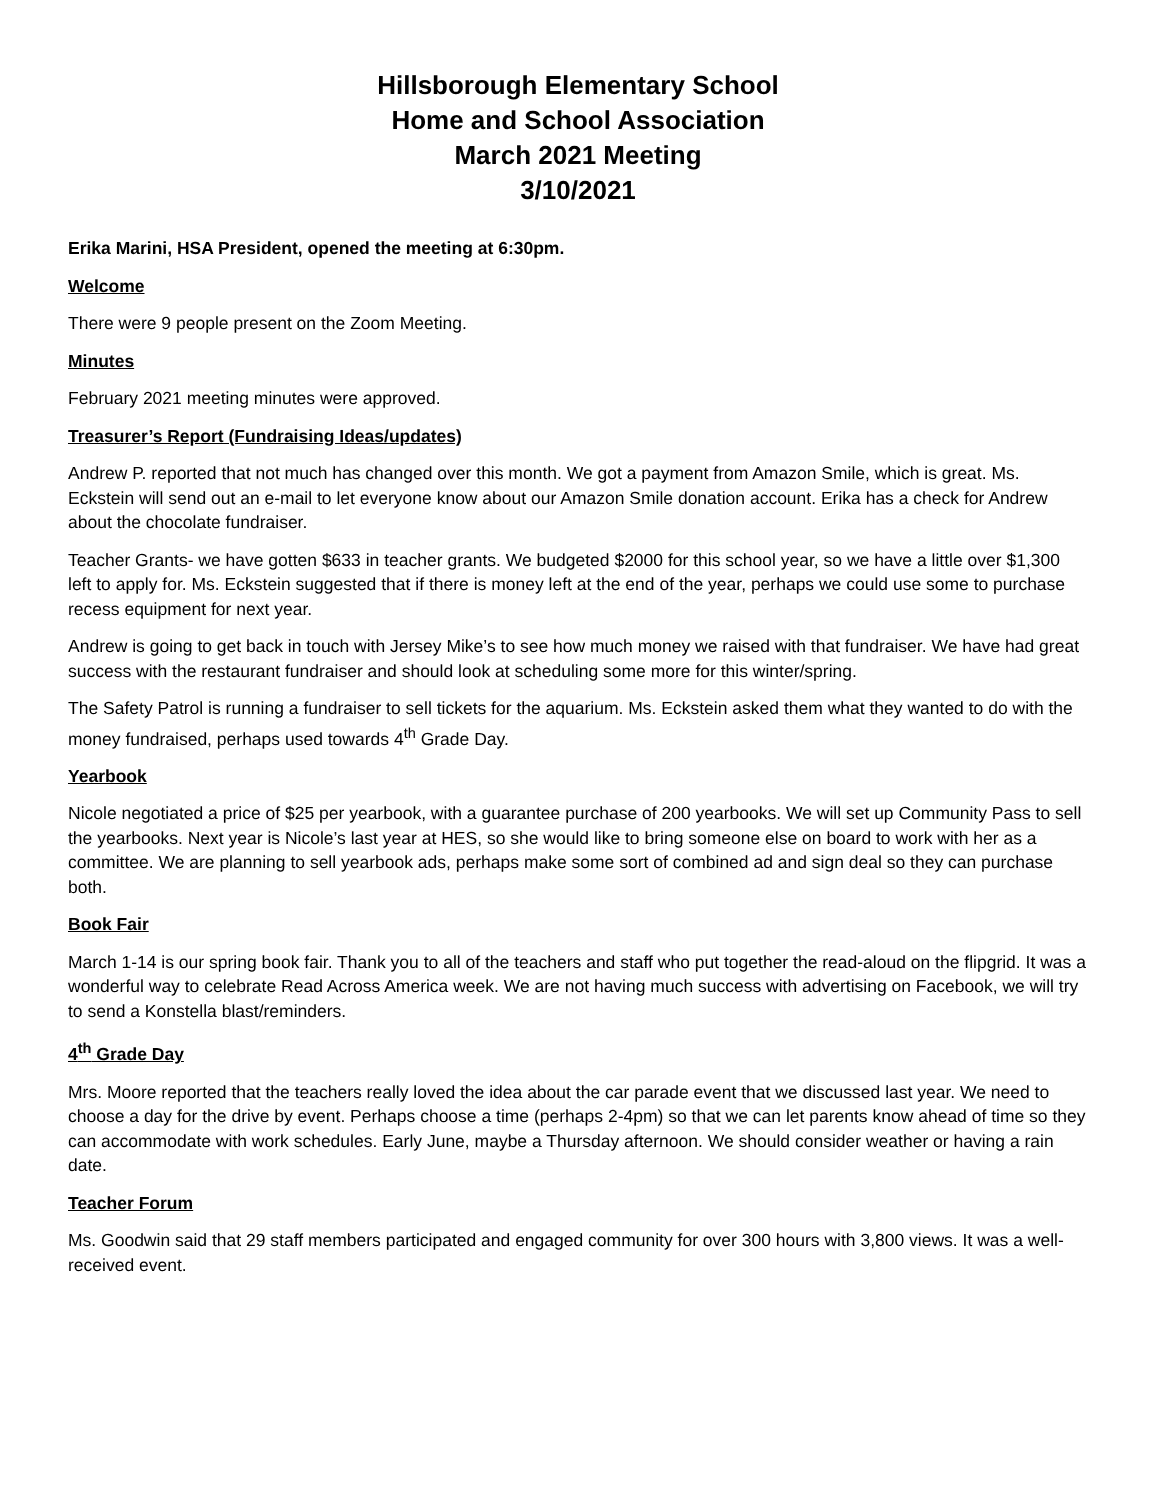Hillsborough Elementary School
Home and School Association
March 2021 Meeting
3/10/2021
Erika Marini, HSA President, opened the meeting at 6:30pm.
Welcome
There were 9 people present on the Zoom Meeting.
Minutes
February 2021 meeting minutes were approved.
Treasurer’s Report (Fundraising Ideas/updates)
Andrew P. reported that not much has changed over this month. We got a payment from Amazon Smile, which is great. Ms. Eckstein will send out an e-mail to let everyone know about our Amazon Smile donation account. Erika has a check for Andrew about the chocolate fundraiser.
Teacher Grants- we have gotten $633 in teacher grants. We budgeted $2000 for this school year, so we have a little over $1,300 left to apply for. Ms. Eckstein suggested that if there is money left at the end of the year, perhaps we could use some to purchase recess equipment for next year.
Andrew is going to get back in touch with Jersey Mike’s to see how much money we raised with that fundraiser. We have had great success with the restaurant fundraiser and should look at scheduling some more for this winter/spring.
The Safety Patrol is running a fundraiser to sell tickets for the aquarium. Ms. Eckstein asked them what they wanted to do with the money fundraised, perhaps used towards 4<sup>th</sup> Grade Day.
Yearbook
Nicole negotiated a price of $25 per yearbook, with a guarantee purchase of 200 yearbooks. We will set up Community Pass to sell the yearbooks. Next year is Nicole’s last year at HES, so she would like to bring someone else on board to work with her as a committee. We are planning to sell yearbook ads, perhaps make some sort of combined ad and sign deal so they can purchase both.
Book Fair
March 1-14 is our spring book fair. Thank you to all of the teachers and staff who put together the read-aloud on the flipgrid. It was a wonderful way to celebrate Read Across America week. We are not having much success with advertising on Facebook, we will try to send a Konstella blast/reminders.
4<sup>th</sup> Grade Day
Mrs. Moore reported that the teachers really loved the idea about the car parade event that we discussed last year. We need to choose a day for the drive by event. Perhaps choose a time (perhaps 2-4pm) so that we can let parents know ahead of time so they can accommodate with work schedules. Early June, maybe a Thursday afternoon. We should consider weather or having a rain date.
Teacher Forum
Ms. Goodwin said that 29 staff members participated and engaged community for over 300 hours with 3,800 views. It was a well-received event.